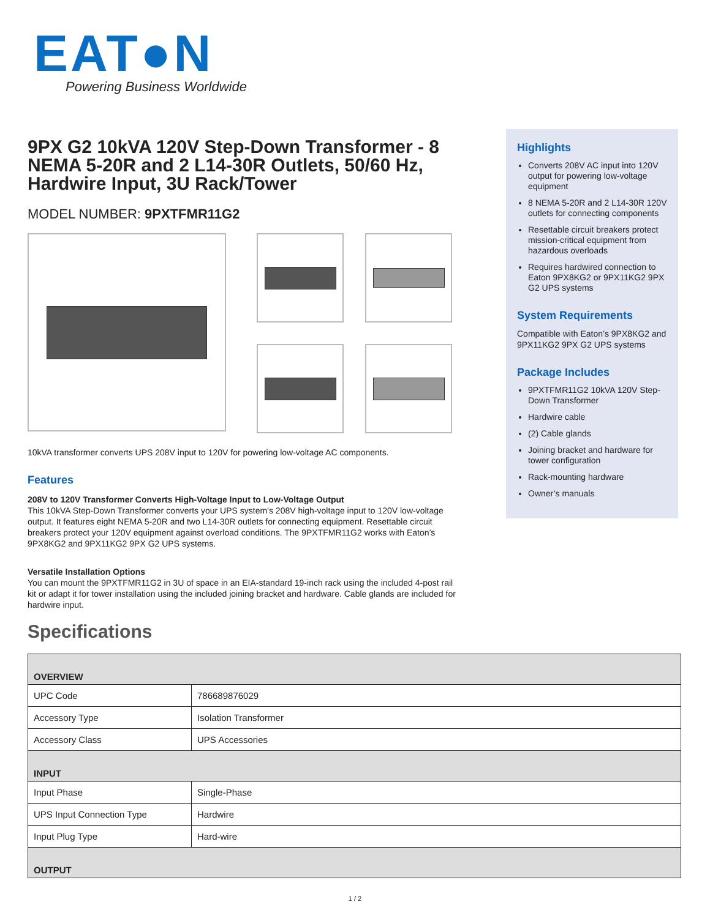EAT●N
Powering Business Worldwide
9PX G2 10kVA 120V Step-Down Transformer - 8 NEMA 5-20R and 2 L14-30R Outlets, 50/60 Hz, Hardwire Input, 3U Rack/Tower
MODEL NUMBER: 9PXTFMR11G2
10kVA transformer converts UPS 208V input to 120V for powering low-voltage AC components.
Features
208V to 120V Transformer Converts High-Voltage Input to Low-Voltage Output
This 10kVA Step-Down Transformer converts your UPS system’s 208V high-voltage input to 120V low-voltage output. It features eight NEMA 5-20R and two L14-30R outlets for connecting equipment. Resettable circuit breakers protect your 120V equipment against overload conditions. The 9PXTFMR11G2 works with Eaton’s 9PX8KG2 and 9PX11KG2 9PX G2 UPS systems.
Versatile Installation Options
You can mount the 9PXTFMR11G2 in 3U of space in an EIA-standard 19-inch rack using the included 4-post rail kit or adapt it for tower installation using the included joining bracket and hardware. Cable glands are included for hardwire input.
Highlights
Converts 208V AC input into 120V output for powering low-voltage equipment
8 NEMA 5-20R and 2 L14-30R 120V outlets for connecting components
Resettable circuit breakers protect mission-critical equipment from hazardous overloads
Requires hardwired connection to Eaton 9PX8KG2 or 9PX11KG2 9PX G2 UPS systems
System Requirements
Compatible with Eaton’s 9PX8KG2 and 9PX11KG2 9PX G2 UPS systems
Package Includes
9PXTFMR11G2 10kVA 120V Step-Down Transformer
Hardwire cable
(2) Cable glands
Joining bracket and hardware for tower configuration
Rack-mounting hardware
Owner’s manuals
Specifications
| OVERVIEW | |
| --- | --- |
| UPC Code | 786689876029 |
| Accessory Type | Isolation Transformer |
| Accessory Class | UPS Accessories |
| INPUT | |
| Input Phase | Single-Phase |
| UPS Input Connection Type | Hardwire |
| Input Plug Type | Hard-wire |
| OUTPUT | |
1 / 2